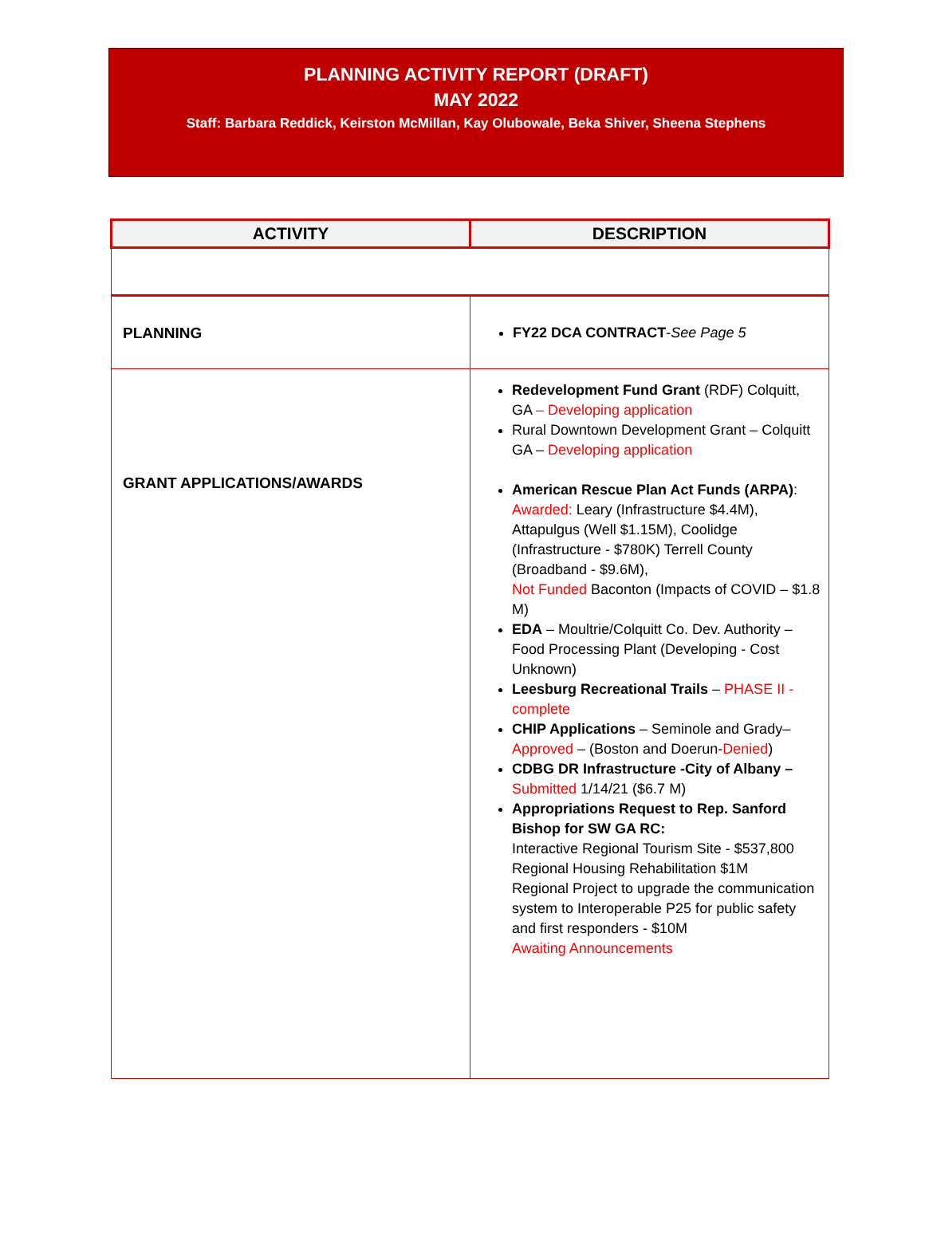PLANNING ACTIVITY REPORT (DRAFT)
MAY 2022
Staff: Barbara Reddick, Keirston McMillan, Kay Olubowale, Beka Shiver, Sheena Stephens
| ACTIVITY | DESCRIPTION |
| --- | --- |
| PLANNING | FY22 DCA CONTRACT - See Page 5 |
| GRANT APPLICATIONS/AWARDS | Redevelopment Fund Grant (RDF) Colquitt, GA – Developing application Rural Downtown Development Grant – Colquitt GA – Developing application American Rescue Plan Act Funds (ARPA) : Awarded: Leary (Infrastructure $4.4M), Attapulgus (Well $1.15M), Coolidge (Infrastructure - $780K) Terrell County (Broadband - $9.6M), Not Funded Baconton (Impacts of COVID – $1.8 M) EDA – Moultrie/Colquitt Co. Dev. Authority – Food Processing Plant (Developing - Cost Unknown) Leesburg Recreational Trails – PHASE II - complete CHIP Applications – Seminole and Grady– Approved – (Boston and Doerun- Denied ) CDBG DR Infrastructure -City of Albany – Submitted 1/14/21 ($6.7 M) Appropriations Request to Rep. Sanford Bishop for SW GA RC: Interactive Regional Tourism Site - $537,800 Regional Housing Rehabilitation $1M Regional Project to upgrade the communication system to Interoperable P25 for public safety and first responders - $10M Awaiting Announcements |